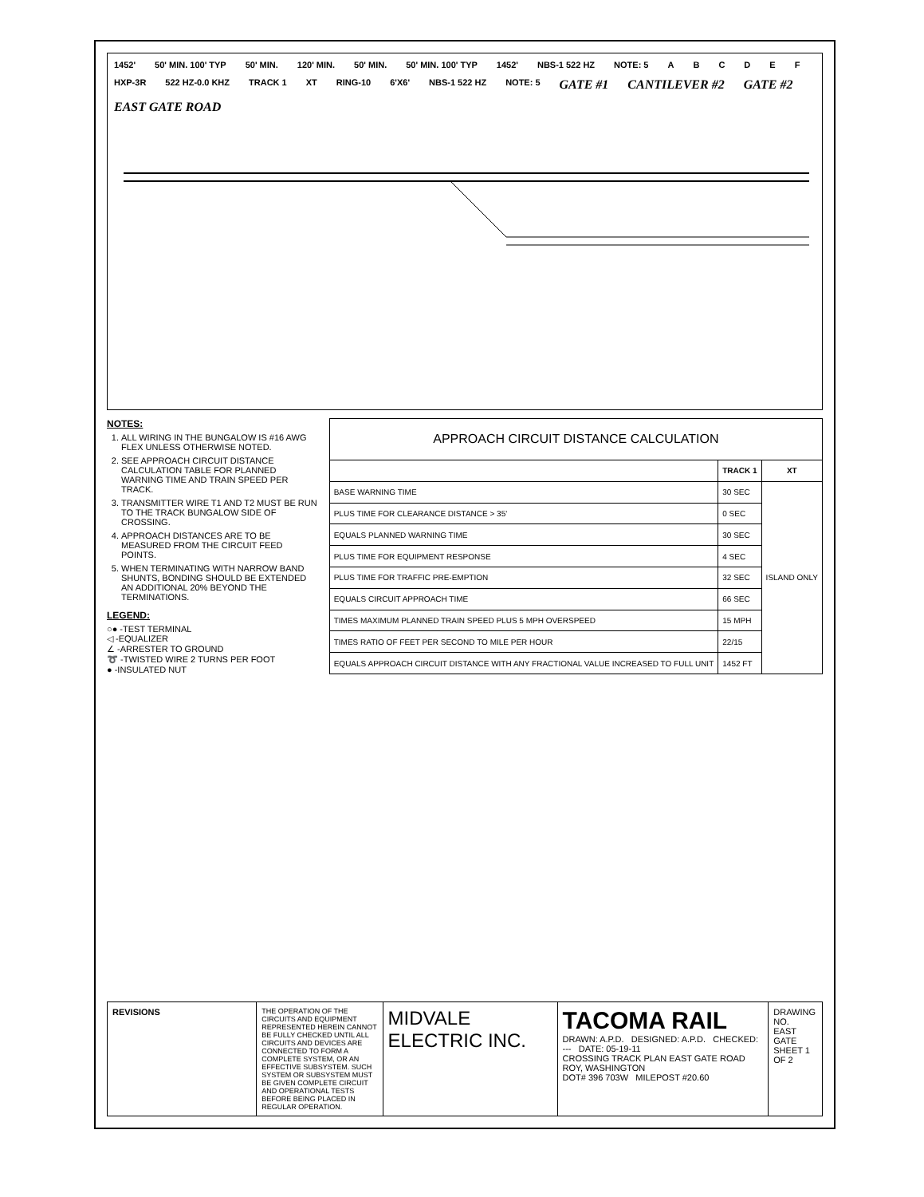1452' 50' MIN. 100' TYP 50' MIN. 120' MIN. 50' MIN. 50' MIN. 100' TYP 1452' NBS-1 522 HZ NOTE: 5 ABCDEF HXP-3R 522 HZ-0.0 KHZ TRACK 1 XT RING-10 6'X6' NBS-1 522 HZ NOTE: 5 GATE #1 CANTILEVER #2 GATE #2 EAST GATE ROAD
NOTES:
1. ALL WIRING IN THE BUNGALOW IS #16 AWG FLEX UNLESS OTHERWISE NOTED.
2. SEE APPROACH CIRCUIT DISTANCE CALCULATION TABLE FOR PLANNED WARNING TIME AND TRAIN SPEED PER TRACK.
3. TRANSMITTER WIRE T1 AND T2 MUST BE RUN TO THE TRACK BUNGALOW SIDE OF CROSSING.
4. APPROACH DISTANCES ARE TO BE MEASURED FROM THE CIRCUIT FEED POINTS.
5. WHEN TERMINATING WITH NARROW BAND SHUNTS, BONDING SHOULD BE EXTENDED AN ADDITIONAL 20% BEYOND THE TERMINATIONS.
LEGEND:
○● -TEST TERMINAL
◁ -EQUALIZER
∠ -ARRESTER TO GROUND
➰ -TWISTED WIRE 2 TURNS PER FOOT
● -INSULATED NUT
| APPROACH CIRCUIT DISTANCE CALCULATION | | |
| --- | --- | --- |
| | TRACK 1 | XT |
| BASE WARNING TIME | 30 SEC | ISLAND ONLY |
| PLUS TIME FOR CLEARANCE DISTANCE > 35' | 0 SEC | |
| EQUALS PLANNED WARNING TIME | 30 SEC | |
| PLUS TIME FOR EQUIPMENT RESPONSE | 4 SEC | |
| PLUS TIME FOR TRAFFIC PRE-EMPTION | 32 SEC | |
| EQUALS CIRCUIT APPROACH TIME | 66 SEC | |
| TIMES MAXIMUM PLANNED TRAIN SPEED PLUS 5 MPH OVERSPEED | 15 MPH | |
| TIMES RATIO OF FEET PER SECOND TO MILE PER HOUR | 22/15 | |
| EQUALS APPROACH CIRCUIT DISTANCE WITH ANY FRACTIONAL VALUE INCREASED TO FULL UNIT | 1452 FT | |
REVISIONS
THE OPERATION OF THE CIRCUITS AND EQUIPMENT REPRESENTED HEREIN CANNOT BE FULLY CHECKED UNTIL ALL CIRCUITS AND DEVICES ARE CONNECTED TO FORM A COMPLETE SYSTEM, OR AN EFFECTIVE SUBSYSTEM. SUCH SYSTEM OR SUBSYSTEM MUST BE GIVEN COMPLETE CIRCUIT AND OPERATIONAL TESTS BEFORE BEING PLACED IN REGULAR OPERATION.
MIDVALE ELECTRIC INC.
TACOMA RAIL
DRAWN: A.P.D. DESIGNED: A.P.D. CHECKED: --- DATE: 05-19-11
CROSSING TRACK PLAN EAST GATE ROAD ROY, WASHINGTON
DOT# 396 703W MILEPOST #20.60
DRAWING NO.
EAST GATE
SHEET 1 OF 2